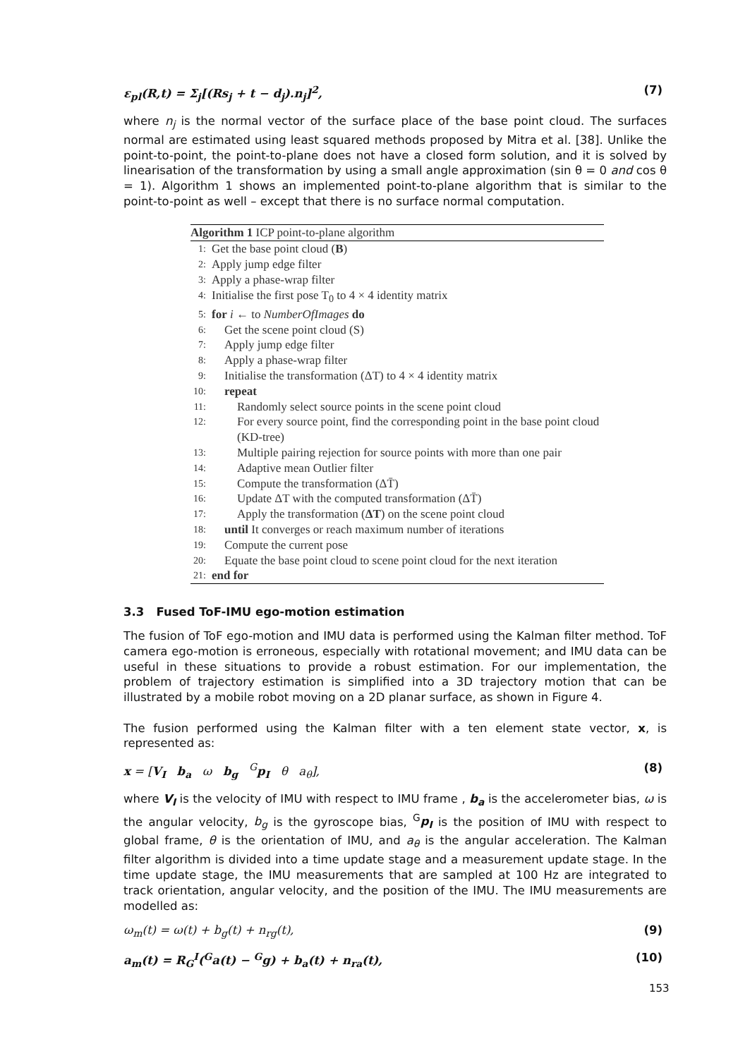ε<sub>pl</sub>(R,t) = Σ<sub>j</sub>[(Rs<sub>j</sub> + t − d<sub>j</sub>).n<sub>j</sub>]<sup>2</sup>, (7)
where n<sub>j</sub> is the normal vector of the surface place of the base point cloud. The surfaces normal are estimated using least squared methods proposed by Mitra et al. [38]. Unlike the point-to-point, the point-to-plane does not have a closed form solution, and it is solved by linearisation of the transformation by using a small angle approximation (sin θ = 0 and cos θ = 1). Algorithm 1 shows an implemented point-to-plane algorithm that is similar to the point-to-point as well – except that there is no surface normal computation.
Algorithm 1 ICP point-to-plane algorithm
1: Get the base point cloud (B)
2: Apply jump edge filter
3: Apply a phase-wrap filter
4: Initialise the first pose T<sub>0</sub> to 4 × 4 identity matrix
5: for i ← to NumberOfImages do
6: Get the scene point cloud (S)
7: Apply jump edge filter
8: Apply a phase-wrap filter
9: Initialise the transformation (ΔT) to 4 × 4 identity matrix
10: repeat
11: Randomly select source points in the scene point cloud
12: For every source point, find the corresponding point in the base point cloud (KD-tree)
13: Multiple pairing rejection for source points with more than one pair
14: Adaptive mean Outlier filter
15: Compute the transformation (ΔT̄)
16: Update ΔT with the computed transformation (ΔT̄)
17: Apply the transformation (ΔT) on the scene point cloud
18: until It converges or reach maximum number of iterations
19: Compute the current pose
20: Equate the base point cloud to scene point cloud for the next iteration
21: end for
3.3 Fused ToF-IMU ego-motion estimation
The fusion of ToF ego-motion and IMU data is performed using the Kalman filter method. ToF camera ego-motion is erroneous, especially with rotational movement; and IMU data can be useful in these situations to provide a robust estimation. For our implementation, the problem of trajectory estimation is simplified into a 3D trajectory motion that can be illustrated by a mobile robot moving on a 2D planar surface, as shown in Figure 4.
The fusion performed using the Kalman filter with a ten element state vector, x, is represented as:
x = [V<sub>I</sub> b<sub>a</sub> ω b<sub>g</sub> <sup>G</sup>p<sub>I</sub> θ a<sub>θ</sub>], (8)
where V<sub>I</sub> is the velocity of IMU with respect to IMU frame , b<sub>a</sub> is the accelerometer bias, ω is the angular velocity, b<sub>g</sub> is the gyroscope bias, <sup>G</sup>p<sub>I</sub> is the position of IMU with respect to global frame, θ is the orientation of IMU, and a<sub>θ</sub> is the angular acceleration. The Kalman filter algorithm is divided into a time update stage and a measurement update stage. In the time update stage, the IMU measurements that are sampled at 100 Hz are integrated to track orientation, angular velocity, and the position of the IMU. The IMU measurements are modelled as:
ω<sub>m</sub>(t) = ω(t) + b<sub>g</sub>(t) + n<sub>rg</sub>(t), (9)
a<sub>m</sub>(t) = R<sub>G</sub><sup>I</sup>(<sup>G</sup>a(t) − <sup>G</sup>g) + b<sub>a</sub>(t) + n<sub>ra</sub>(t), (10)
153